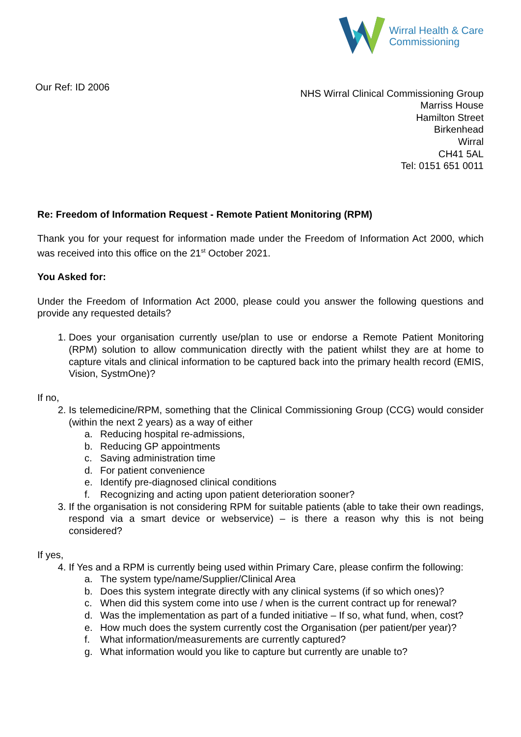Wirral Health & Care
Commissioning
Our Ref: ID 2006
NHS Wirral Clinical Commissioning Group
Marriss House
Hamilton Street
Birkenhead
Wirral
CH41 5AL
Tel: 0151 651 0011
Re: Freedom of Information Request - Remote Patient Monitoring (RPM)
Thank you for your request for information made under the Freedom of Information Act 2000, which was received into this office on the 21<sup>st</sup> October 2021.
You Asked for:
Under the Freedom of Information Act 2000, please could you answer the following questions and provide any requested details?
1. Does your organisation currently use/plan to use or endorse a Remote Patient Monitoring (RPM) solution to allow communication directly with the patient whilst they are at home to capture vitals and clinical information to be captured back into the primary health record (EMIS, Vision, SystmOne)?
If no,
2. Is telemedicine/RPM, something that the Clinical Commissioning Group (CCG) would consider (within the next 2 years) as a way of either
a. Reducing hospital re-admissions,
b. Reducing GP appointments
c. Saving administration time
d. For patient convenience
e. Identify pre-diagnosed clinical conditions
f. Recognizing and acting upon patient deterioration sooner?
3. If the organisation is not considering RPM for suitable patients (able to take their own readings, respond via a smart device or webservice) – is there a reason why this is not being considered?
If yes,
4. If Yes and a RPM is currently being used within Primary Care, please confirm the following:
a. The system type/name/Supplier/Clinical Area
b. Does this system integrate directly with any clinical systems (if so which ones)?
c. When did this system come into use / when is the current contract up for renewal?
d. Was the implementation as part of a funded initiative – If so, what fund, when, cost?
e. How much does the system currently cost the Organisation (per patient/per year)?
f. What information/measurements are currently captured?
g. What information would you like to capture but currently are unable to?